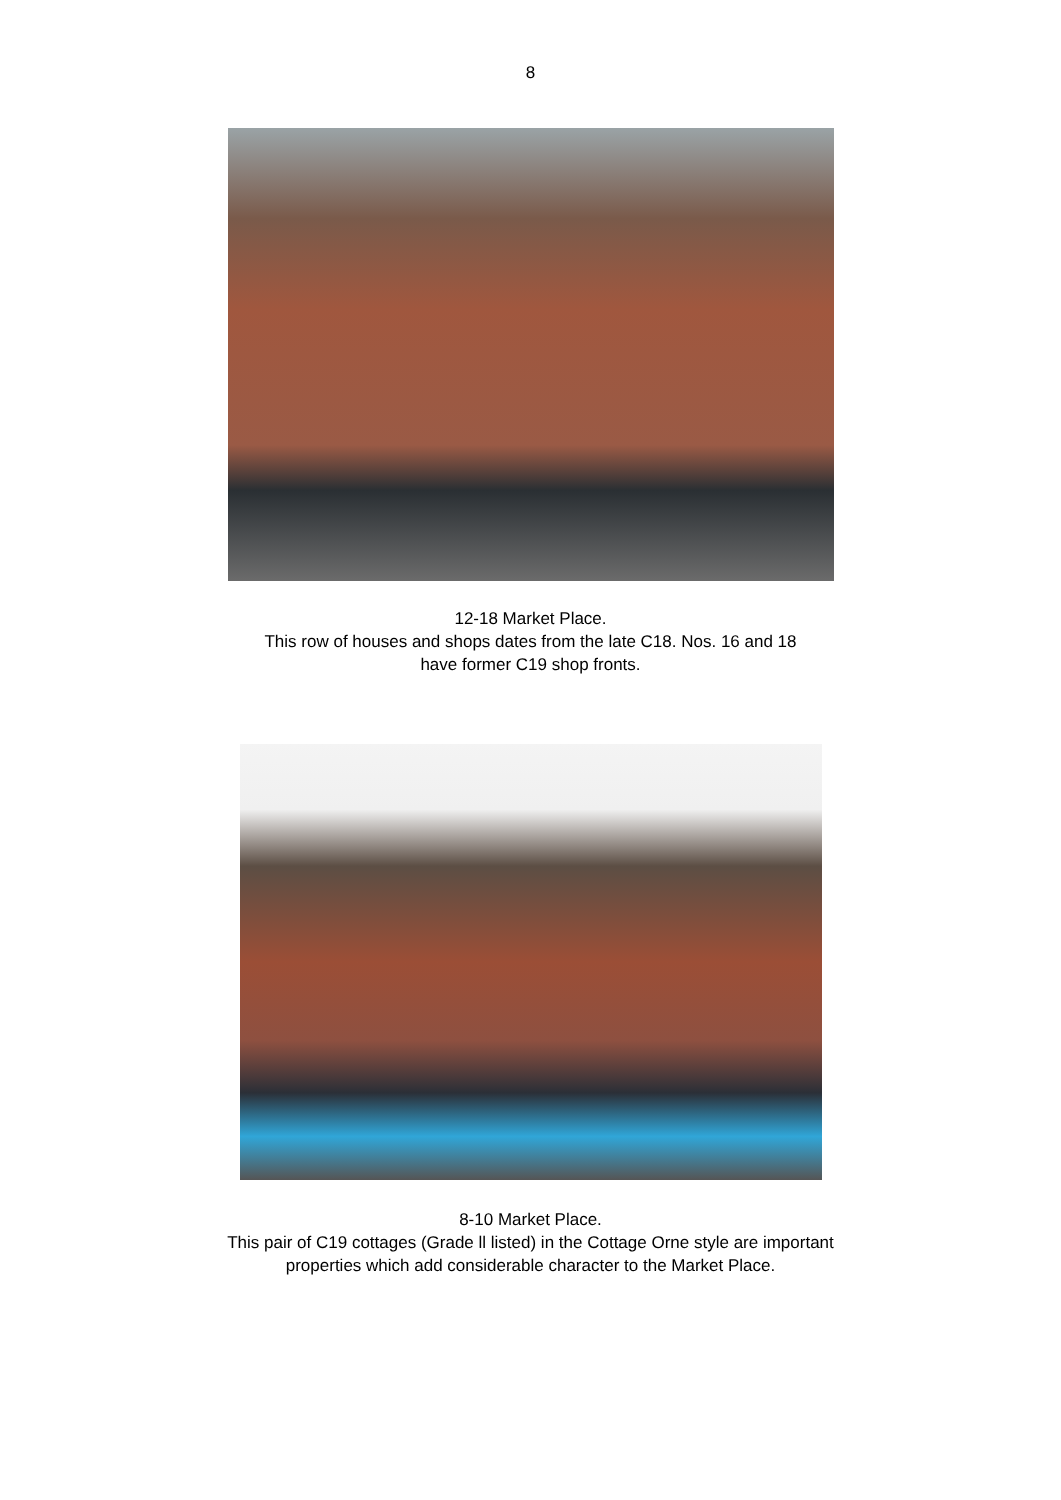8
12-18 Market Place.
This row of houses and shops dates from the late C18. Nos. 16 and 18
have former C19 shop fronts.
8-10 Market Place.
This pair of C19 cottages (Grade ll listed) in the Cottage Orne style are important
properties which add considerable character to the Market Place.